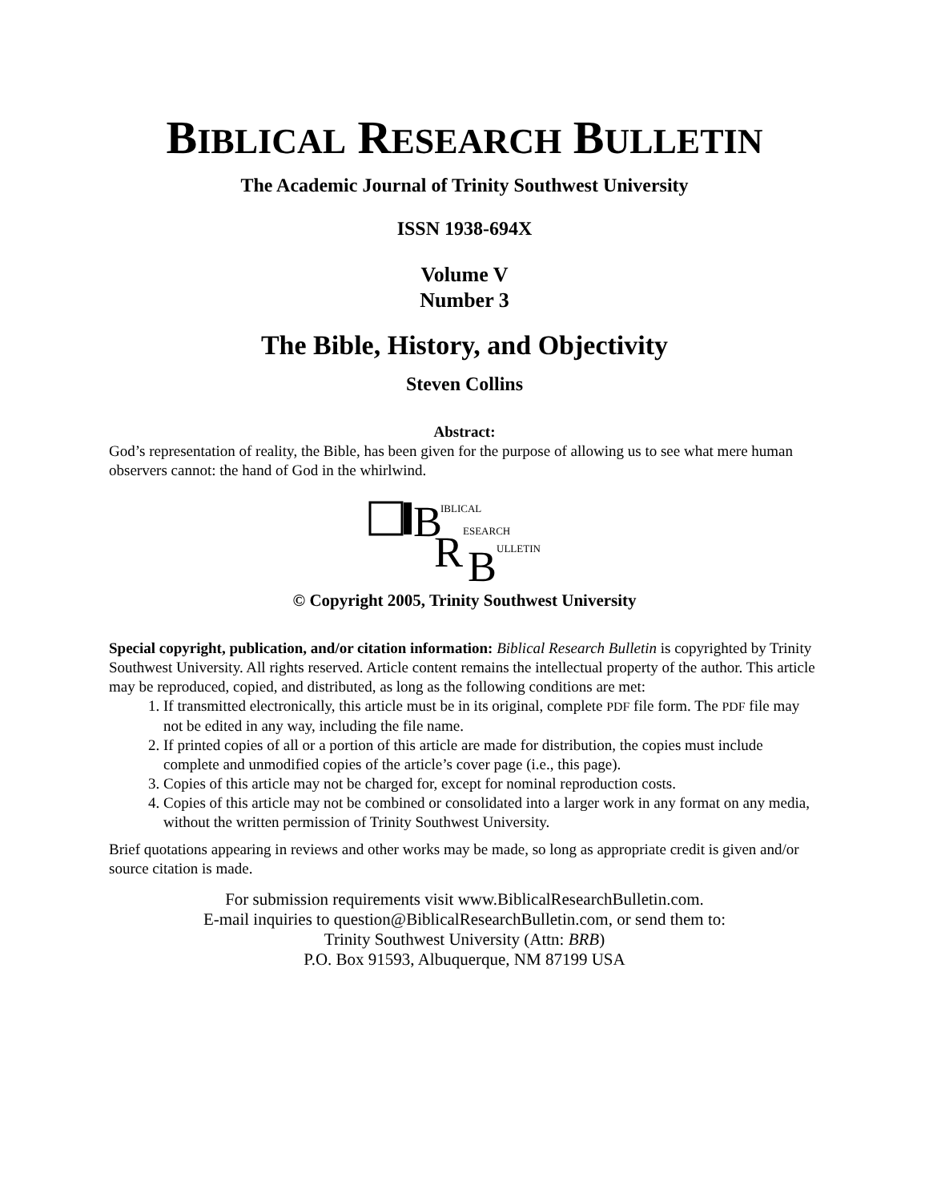BIBLICAL RESEARCH BULLETIN
The Academic Journal of Trinity Southwest University
ISSN 1938-694X
Volume V
Number 3
The Bible, History, and Objectivity
Steven Collins
Abstract:
God’s representation of reality, the Bible, has been given for the purpose of allowing us to see what mere human observers cannot: the hand of God in the whirlwind.
B
IBLICAL
R
ESEARCH
B
ULLETIN
© Copyright 2005, Trinity Southwest University
Special copyright, publication, and/or citation information: Biblical Research Bulletin is copyrighted by Trinity Southwest University. All rights reserved. Article content remains the intellectual property of the author. This article may be reproduced, copied, and distributed, as long as the following conditions are met:
1. If transmitted electronically, this article must be in its original, complete PDF file form. The PDF file may not be edited in any way, including the file name.
2. If printed copies of all or a portion of this article are made for distribution, the copies must include complete and unmodified copies of the article’s cover page (i.e., this page).
3. Copies of this article may not be charged for, except for nominal reproduction costs.
4. Copies of this article may not be combined or consolidated into a larger work in any format on any media, without the written permission of Trinity Southwest University.
Brief quotations appearing in reviews and other works may be made, so long as appropriate credit is given and/or source citation is made.
For submission requirements visit www.BiblicalResearchBulletin.com.
E-mail inquiries to question@BiblicalResearchBulletin.com, or send them to:
Trinity Southwest University (Attn: BRB)
P.O. Box 91593, Albuquerque, NM 87199 USA